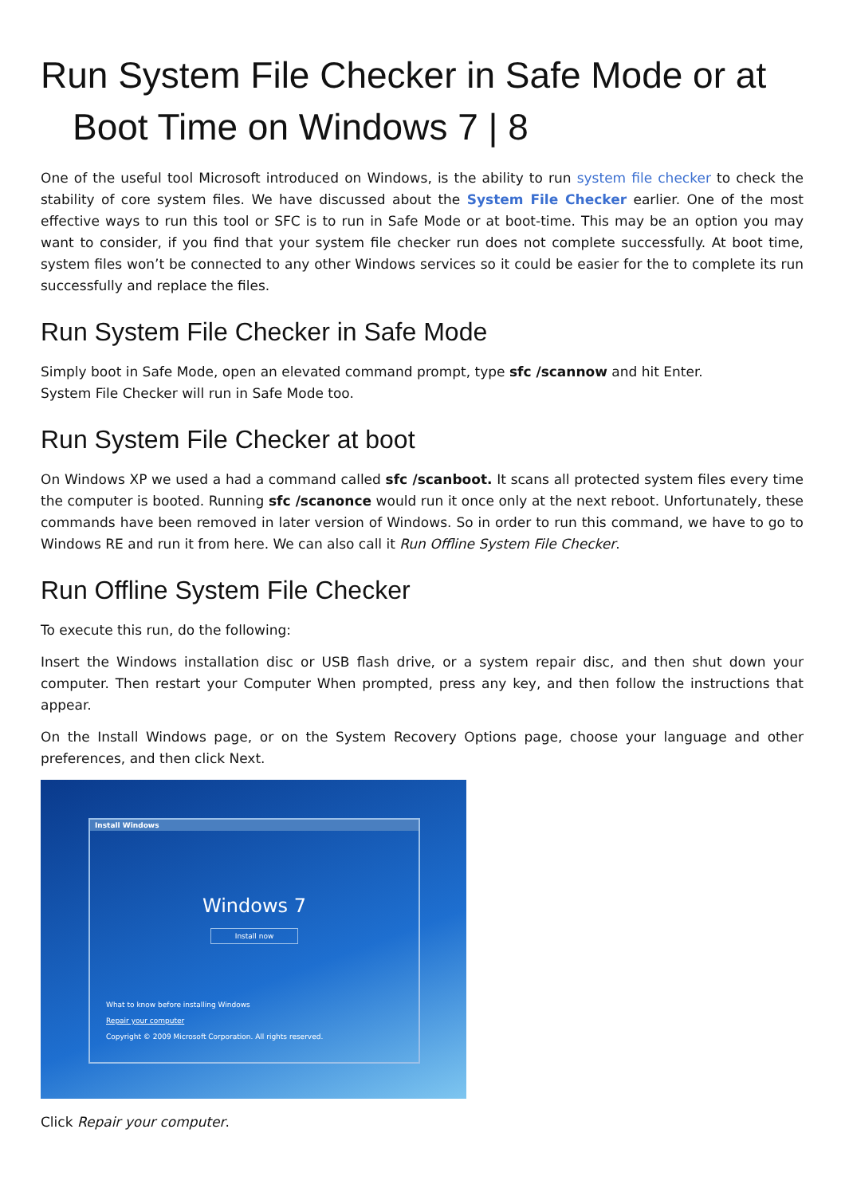Run System File Checker in Safe Mode or at
Boot Time on Windows 7 | 8
One of the useful tool Microsoft introduced on Windows, is the ability to run system file checker to check the stability of core system files. We have discussed about the System File Checker earlier. One of the most effective ways to run this tool or SFC is to run in Safe Mode or at boot-time. This may be an option you may want to consider, if you find that your system file checker run does not complete successfully. At boot time, system files won’t be connected to any other Windows services so it could be easier for the to complete its run successfully and replace the files.
Run System File Checker in Safe Mode
Simply boot in Safe Mode, open an elevated command prompt, type sfc /scannow and hit Enter.
System File Checker will run in Safe Mode too.
Run System File Checker at boot
On Windows XP we used a had a command called sfc /scanboot. It scans all protected system files every time the computer is booted. Running sfc /scanonce would run it once only at the next reboot. Unfortunately, these commands have been removed in later version of Windows. So in order to run this command, we have to go to Windows RE and run it from here. We can also call it Run Offline System File Checker.
Run Offline System File Checker
To execute this run, do the following:
Insert the Windows installation disc or USB flash drive, or a system repair disc, and then shut down your computer. Then restart your Computer When prompted, press any key, and then follow the instructions that appear.
On the Install Windows page, or on the System Recovery Options page, choose your language and other preferences, and then click Next.
Install Windows
Windows 7
Install now
What to know before installing Windows
Repair your computer
Copyright © 2009 Microsoft Corporation. All rights reserved.
Click Repair your computer.